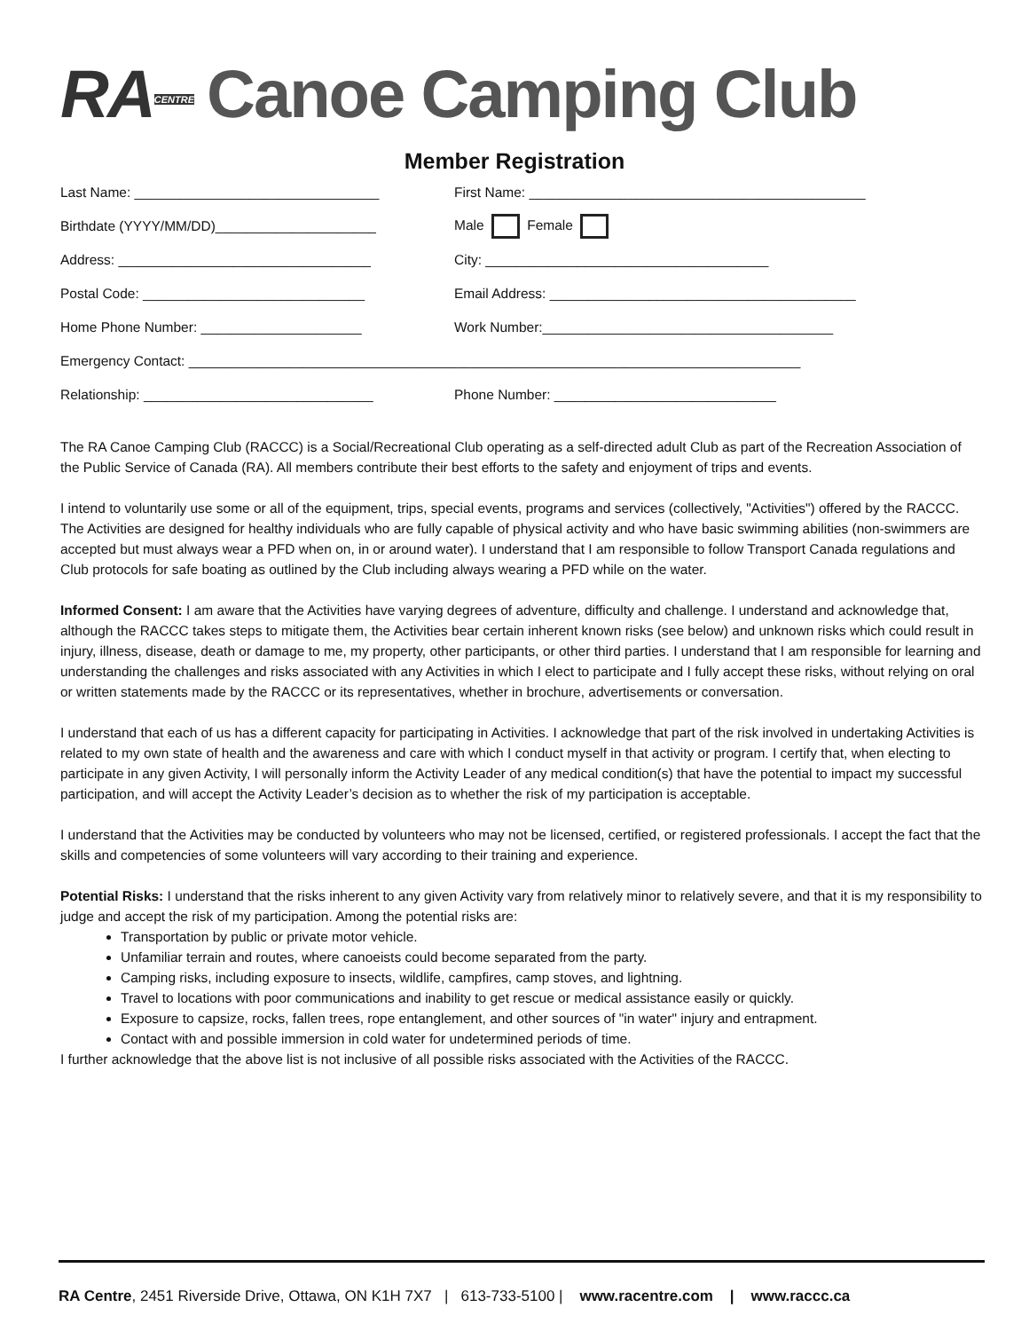RACENTRE Canoe Camping Club
Member Registration
Last Name: ________________________________ First Name: ____________________________________________
Birthdate (YYYY/MM/DD)_____________________ Male Female
Address: _________________________________ City: _____________________________________
Postal Code: _____________________________ Email Address: ________________________________________
Home Phone Number: _____________________ Work Number:______________________________________
Emergency Contact: ________________________________________________________________________________
Relationship: ______________________________ Phone Number: _____________________________
The RA Canoe Camping Club (RACCC) is a Social/Recreational Club operating as a self-directed adult Club as part of the Recreation Association of the Public Service of Canada (RA). All members contribute their best efforts to the safety and enjoyment of trips and events.
I intend to voluntarily use some or all of the equipment, trips, special events, programs and services (collectively, "Activities") offered by the RACCC. The Activities are designed for healthy individuals who are fully capable of physical activity and who have basic swimming abilities (non-swimmers are accepted but must always wear a PFD when on, in or around water). I understand that I am responsible to follow Transport Canada regulations and Club protocols for safe boating as outlined by the Club including always wearing a PFD while on the water.
Informed Consent: I am aware that the Activities have varying degrees of adventure, difficulty and challenge. I understand and acknowledge that, although the RACCC takes steps to mitigate them, the Activities bear certain inherent known risks (see below) and unknown risks which could result in injury, illness, disease, death or damage to me, my property, other participants, or other third parties. I understand that I am responsible for learning and understanding the challenges and risks associated with any Activities in which I elect to participate and I fully accept these risks, without relying on oral or written statements made by the RACCC or its representatives, whether in brochure, advertisements or conversation.
I understand that each of us has a different capacity for participating in Activities. I acknowledge that part of the risk involved in undertaking Activities is related to my own state of health and the awareness and care with which I conduct myself in that activity or program. I certify that, when electing to participate in any given Activity, I will personally inform the Activity Leader of any medical condition(s) that have the potential to impact my successful participation, and will accept the Activity Leader’s decision as to whether the risk of my participation is acceptable.
I understand that the Activities may be conducted by volunteers who may not be licensed, certified, or registered professionals. I accept the fact that the skills and competencies of some volunteers will vary according to their training and experience.
Potential Risks: I understand that the risks inherent to any given Activity vary from relatively minor to relatively severe, and that it is my responsibility to judge and accept the risk of my participation. Among the potential risks are:
Transportation by public or private motor vehicle.
Unfamiliar terrain and routes, where canoeists could become separated from the party.
Camping risks, including exposure to insects, wildlife, campfires, camp stoves, and lightning.
Travel to locations with poor communications and inability to get rescue or medical assistance easily or quickly.
Exposure to capsize, rocks, fallen trees, rope entanglement, and other sources of "in water" injury and entrapment.
Contact with and possible immersion in cold water for undetermined periods of time.
I further acknowledge that the above list is not inclusive of all possible risks associated with the Activities of the RACCC.
RA Centre, 2451 Riverside Drive, Ottawa, ON K1H 7X7 | 613-733-5100 | www.racentre.com | www.raccc.ca